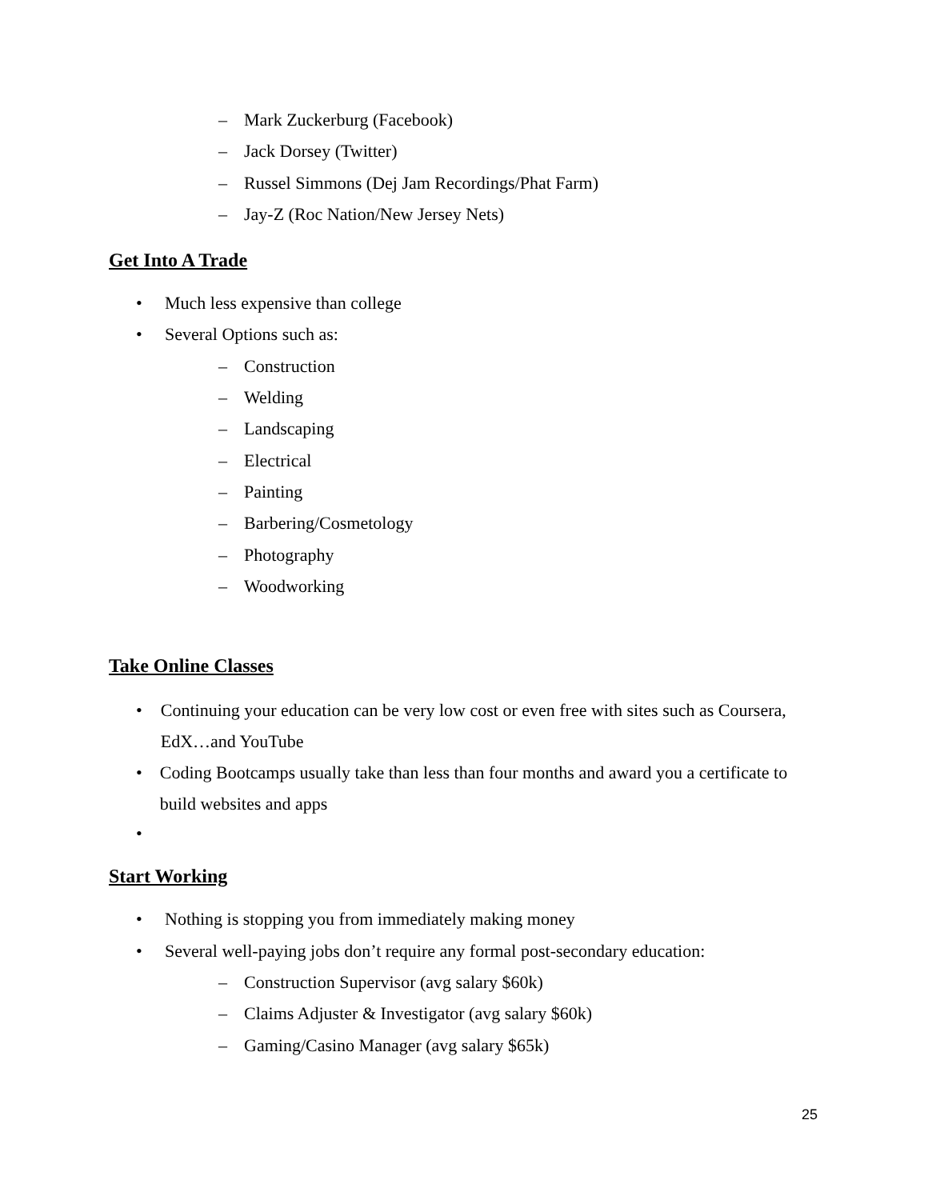– Mark Zuckerburg (Facebook)
– Jack Dorsey (Twitter)
– Russel Simmons (Dej Jam Recordings/Phat Farm)
– Jay-Z (Roc Nation/New Jersey Nets)
Get Into A Trade
• Much less expensive than college
• Several Options such as:
– Construction
– Welding
– Landscaping
– Electrical
– Painting
– Barbering/Cosmetology
– Photography
– Woodworking
Take Online Classes
• Continuing your education can be very low cost or even free with sites such as Coursera, EdX…and YouTube
• Coding Bootcamps usually take than less than four months and award you a certificate to build websites and apps
•
Start Working
• Nothing is stopping you from immediately making money
• Several well-paying jobs don’t require any formal post-secondary education:
– Construction Supervisor (avg salary $60k)
– Claims Adjuster & Investigator (avg salary $60k)
– Gaming/Casino Manager (avg salary $65k)
25